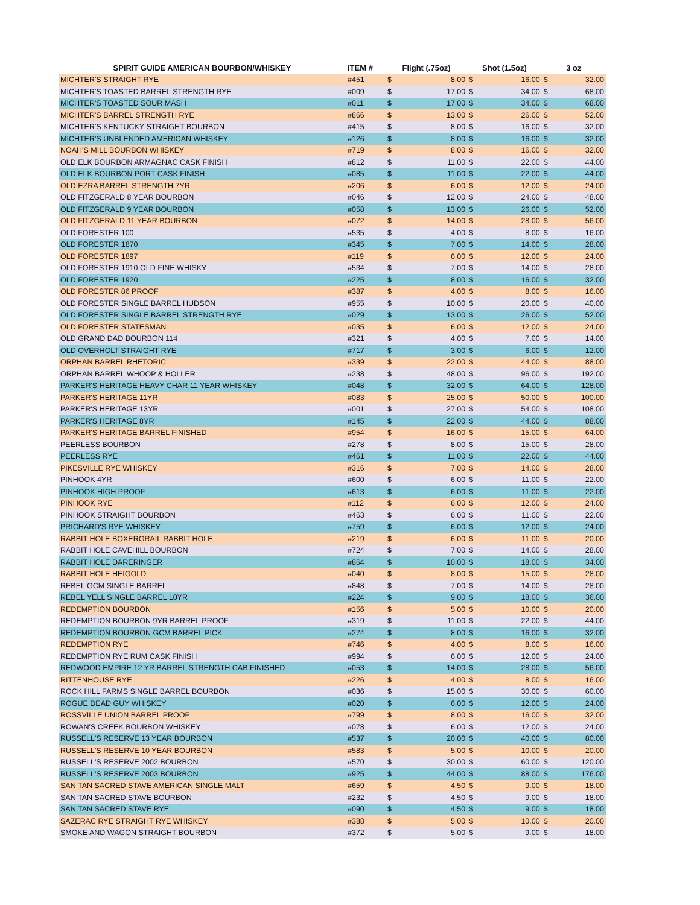| SPIRIT GUIDE AMERICAN BOURBON/WHISKEY | ITEM # | Flight (.75oz) | | Shot (1.5oz) | | 3 oz | |
| --- | --- | --- | --- | --- | --- | --- | --- |
| MICHTER'S STRAIGHT RYE | #451 | $ | 8.00 | $ | 16.00 | $ | 32.00 |
| MICHTER'S TOASTED BARREL STRENGTH RYE | #009 | $ | 17.00 | $ | 34.00 | $ | 68.00 |
| MICHTER'S TOASTED SOUR MASH | #011 | $ | 17.00 | $ | 34.00 | $ | 68.00 |
| MICHTER'S BARREL STRENGTH RYE | #866 | $ | 13.00 | $ | 26.00 | $ | 52.00 |
| MICHTER'S KENTUCKY STRAIGHT BOURBON | #415 | $ | 8.00 | $ | 16.00 | $ | 32.00 |
| MICHTER'S UNBLENDED AMERICAN WHISKEY | #126 | $ | 8.00 | $ | 16.00 | $ | 32.00 |
| NOAH'S MILL BOURBON WHISKEY | #719 | $ | 8.00 | $ | 16.00 | $ | 32.00 |
| OLD ELK BOURBON ARMAGNAC CASK FINISH | #812 | $ | 11.00 | $ | 22.00 | $ | 44.00 |
| OLD ELK BOURBON PORT CASK FINISH | #085 | $ | 11.00 | $ | 22.00 | $ | 44.00 |
| OLD EZRA BARREL STRENGTH 7YR | #206 | $ | 6.00 | $ | 12.00 | $ | 24.00 |
| OLD FITZGERALD 8 YEAR BOURBON | #046 | $ | 12.00 | $ | 24.00 | $ | 48.00 |
| OLD FITZGERALD 9 YEAR BOURBON | #058 | $ | 13.00 | $ | 26.00 | $ | 52.00 |
| OLD FITZGERALD 11 YEAR BOURBON | #072 | $ | 14.00 | $ | 28.00 | $ | 56.00 |
| OLD FORESTER 100 | #535 | $ | 4.00 | $ | 8.00 | $ | 16.00 |
| OLD FORESTER 1870 | #345 | $ | 7.00 | $ | 14.00 | $ | 28.00 |
| OLD FORESTER 1897 | #119 | $ | 6.00 | $ | 12.00 | $ | 24.00 |
| OLD FORESTER 1910 OLD FINE WHISKY | #534 | $ | 7.00 | $ | 14.00 | $ | 28.00 |
| OLD FORESTER 1920 | #225 | $ | 8.00 | $ | 16.00 | $ | 32.00 |
| OLD FORESTER 86 PROOF | #387 | $ | 4.00 | $ | 8.00 | $ | 16.00 |
| OLD FORESTER SINGLE BARREL HUDSON | #955 | $ | 10.00 | $ | 20.00 | $ | 40.00 |
| OLD FORESTER SINGLE BARREL STRENGTH RYE | #029 | $ | 13.00 | $ | 26.00 | $ | 52.00 |
| OLD FORESTER STATESMAN | #035 | $ | 6.00 | $ | 12.00 | $ | 24.00 |
| OLD GRAND DAD BOURBON 114 | #321 | $ | 4.00 | $ | 7.00 | $ | 14.00 |
| OLD OVERHOLT STRAIGHT RYE | #717 | $ | 3.00 | $ | 6.00 | $ | 12.00 |
| ORPHAN BARREL RHETORIC | #339 | $ | 22.00 | $ | 44.00 | $ | 88.00 |
| ORPHAN BARREL WHOOP & HOLLER | #238 | $ | 48.00 | $ | 96.00 | $ | 192.00 |
| PARKER'S HERITAGE HEAVY CHAR 11 YEAR WHISKEY | #048 | $ | 32.00 | $ | 64.00 | $ | 128.00 |
| PARKER'S HERITAGE 11YR | #083 | $ | 25.00 | $ | 50.00 | $ | 100.00 |
| PARKER'S HERITAGE 13YR | #001 | $ | 27.00 | $ | 54.00 | $ | 108.00 |
| PARKER'S HERITAGE 8YR | #145 | $ | 22.00 | $ | 44.00 | $ | 88.00 |
| PARKER'S HERITAGE BARREL FINISHED | #954 | $ | 16.00 | $ | 15.00 | $ | 64.00 |
| PEERLESS BOURBON | #278 | $ | 8.00 | $ | 15.00 | $ | 28.00 |
| PEERLESS RYE | #461 | $ | 11.00 | $ | 22.00 | $ | 44.00 |
| PIKESVILLE RYE WHISKEY | #316 | $ | 7.00 | $ | 14.00 | $ | 28.00 |
| PINHOOK 4YR | #600 | $ | 6.00 | $ | 11.00 | $ | 22.00 |
| PINHOOK HIGH PROOF | #613 | $ | 6.00 | $ | 11.00 | $ | 22.00 |
| PINHOOK RYE | #112 | $ | 6.00 | $ | 12.00 | $ | 24.00 |
| PINHOOK STRAIGHT BOURBON | #463 | $ | 6.00 | $ | 11.00 | $ | 22.00 |
| PRICHARD'S RYE WHISKEY | #759 | $ | 6.00 | $ | 12.00 | $ | 24.00 |
| RABBIT HOLE BOXERGRAIL RABBIT HOLE | #219 | $ | 6.00 | $ | 11.00 | $ | 20.00 |
| RABBIT HOLE CAVEHILL BOURBON | #724 | $ | 7.00 | $ | 14.00 | $ | 28.00 |
| RABBIT HOLE DARERINGER | #864 | $ | 10.00 | $ | 18.00 | $ | 34.00 |
| RABBIT HOLE HEIGOLD | #040 | $ | 8.00 | $ | 15.00 | $ | 28.00 |
| REBEL GCM SINGLE BARREL | #848 | $ | 7.00 | $ | 14.00 | $ | 28.00 |
| REBEL YELL SINGLE BARREL 10YR | #224 | $ | 9.00 | $ | 18.00 | $ | 36.00 |
| REDEMPTION BOURBON | #156 | $ | 5.00 | $ | 10.00 | $ | 20.00 |
| REDEMPTION BOURBON 9YR BARREL PROOF | #319 | $ | 11.00 | $ | 22.00 | $ | 44.00 |
| REDEMPTION BOURBON GCM BARREL PICK | #274 | $ | 8.00 | $ | 16.00 | $ | 32.00 |
| REDEMPTION RYE | #746 | $ | 4.00 | $ | 8.00 | $ | 16.00 |
| REDEMPTION RYE RUM CASK FINISH | #994 | $ | 6.00 | $ | 12.00 | $ | 24.00 |
| REDWOOD EMPIRE 12 YR BARREL STRENGTH CAB FINISHED | #053 | $ | 14.00 | $ | 28.00 | $ | 56.00 |
| RITTENHOUSE RYE | #226 | $ | 4.00 | $ | 8.00 | $ | 16.00 |
| ROCK HILL FARMS SINGLE BARREL BOURBON | #036 | $ | 15.00 | $ | 30.00 | $ | 60.00 |
| ROGUE DEAD GUY WHISKEY | #020 | $ | 6.00 | $ | 12.00 | $ | 24.00 |
| ROSSVILLE UNION BARREL PROOF | #799 | $ | 8.00 | $ | 16.00 | $ | 32.00 |
| ROWAN'S CREEK BOURBON WHISKEY | #078 | $ | 6.00 | $ | 12.00 | $ | 24.00 |
| RUSSELL'S RESERVE 13 YEAR BOURBON | #537 | $ | 20.00 | $ | 40.00 | $ | 80.00 |
| RUSSELL'S RESERVE 10 YEAR BOURBON | #583 | $ | 5.00 | $ | 10.00 | $ | 20.00 |
| RUSSELL'S RESERVE 2002 BOURBON | #570 | $ | 30.00 | $ | 60.00 | $ | 120.00 |
| RUSSELL'S RESERVE 2003 BOURBON | #925 | $ | 44.00 | $ | 88.00 | $ | 176.00 |
| SAN TAN SACRED STAVE AMERICAN SINGLE MALT | #659 | $ | 4.50 | $ | 9.00 | $ | 18.00 |
| SAN TAN SACRED STAVE BOURBON | #232 | $ | 4.50 | $ | 9.00 | $ | 18.00 |
| SAN TAN SACRED STAVE RYE | #090 | $ | 4.50 | $ | 9.00 | $ | 18.00 |
| SAZERAC RYE STRAIGHT RYE WHISKEY | #388 | $ | 5.00 | $ | 10.00 | $ | 20.00 |
| SMOKE AND WAGON STRAIGHT BOURBON | #372 | $ | 5.00 | $ | 9.00 | $ | 18.00 |